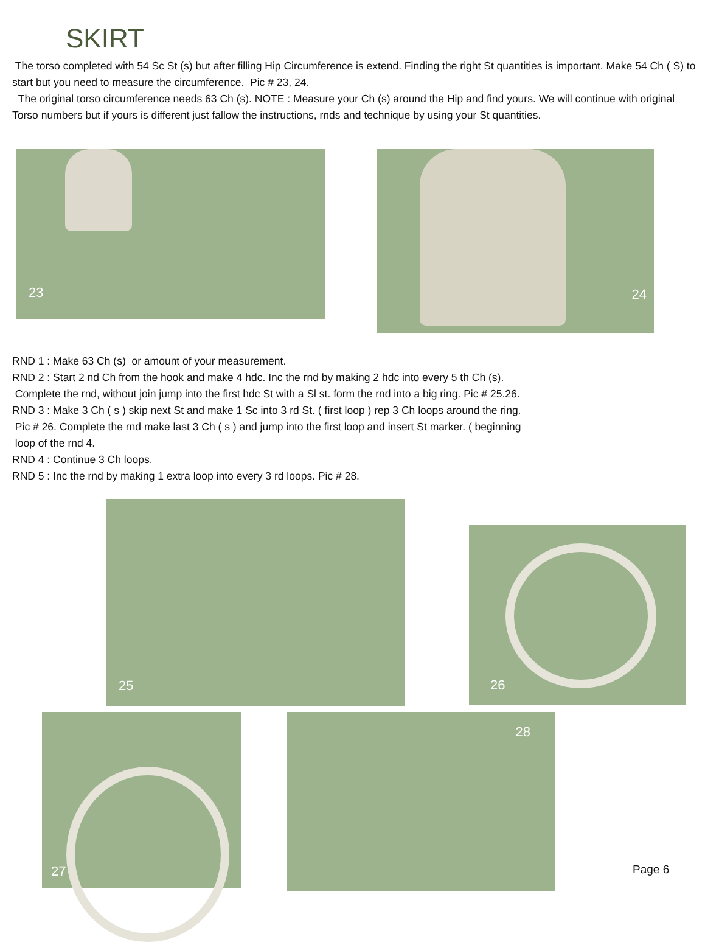SKIRT
The torso completed with 54 Sc St (s) but after filling Hip Circumference is extend. Finding the right St quantities is important. Make 54 Ch ( S) to start but you need to measure the circumference. Pic # 23, 24.
The original torso circumference needs 63 Ch (s). NOTE : Measure your Ch (s) around the Hip and find yours. We will continue with original Torso numbers but if yours is different just fallow the instructions, rnds and technique by using your St quantities.
23 24
RND 1 : Make 63 Ch (s) or amount of your measurement.
RND 2 : Start 2 nd Ch from the hook and make 4 hdc. Inc the rnd by making 2 hdc into every 5 th Ch (s).
Complete the rnd, without join jump into the first hdc St with a Sl st. form the rnd into a big ring. Pic # 25.26.
RND 3 : Make 3 Ch ( s ) skip next St and make 1 Sc into 3 rd St. ( first loop ) rep 3 Ch loops around the ring.
Pic # 26. Complete the rnd make last 3 Ch ( s ) and jump into the first loop and insert St marker. ( beginning
loop of the rnd 4.
RND 4 : Continue 3 Ch loops.
RND 5 : Inc the rnd by making 1 extra loop into every 3 rd loops. Pic # 28.
25
26
27 28
Page 6